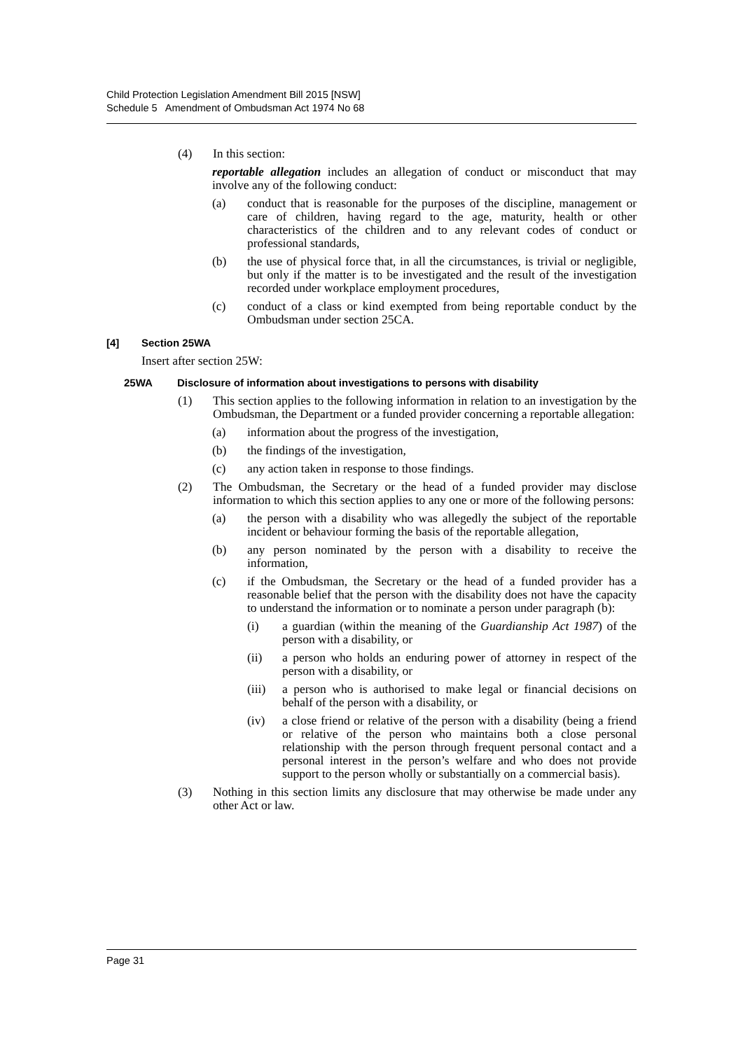Child Protection Legislation Amendment Bill 2015 [NSW]
Schedule 5 Amendment of Ombudsman Act 1974 No 68
(4) In this section:
reportable allegation includes an allegation of conduct or misconduct that may involve any of the following conduct:
(a) conduct that is reasonable for the purposes of the discipline, management or care of children, having regard to the age, maturity, health or other characteristics of the children and to any relevant codes of conduct or professional standards,
(b) the use of physical force that, in all the circumstances, is trivial or negligible, but only if the matter is to be investigated and the result of the investigation recorded under workplace employment procedures,
(c) conduct of a class or kind exempted from being reportable conduct by the Ombudsman under section 25CA.
[4] Section 25WA
Insert after section 25W:
25WA Disclosure of information about investigations to persons with disability
(1) This section applies to the following information in relation to an investigation by the Ombudsman, the Department or a funded provider concerning a reportable allegation:
(a) information about the progress of the investigation,
(b) the findings of the investigation,
(c) any action taken in response to those findings.
(2) The Ombudsman, the Secretary or the head of a funded provider may disclose information to which this section applies to any one or more of the following persons:
(a) the person with a disability who was allegedly the subject of the reportable incident or behaviour forming the basis of the reportable allegation,
(b) any person nominated by the person with a disability to receive the information,
(c) if the Ombudsman, the Secretary or the head of a funded provider has a reasonable belief that the person with the disability does not have the capacity to understand the information or to nominate a person under paragraph (b):
(i) a guardian (within the meaning of the Guardianship Act 1987) of the person with a disability, or
(ii) a person who holds an enduring power of attorney in respect of the person with a disability, or
(iii) a person who is authorised to make legal or financial decisions on behalf of the person with a disability, or
(iv) a close friend or relative of the person with a disability (being a friend or relative of the person who maintains both a close personal relationship with the person through frequent personal contact and a personal interest in the person’s welfare and who does not provide support to the person wholly or substantially on a commercial basis).
(3) Nothing in this section limits any disclosure that may otherwise be made under any other Act or law.
Page 31